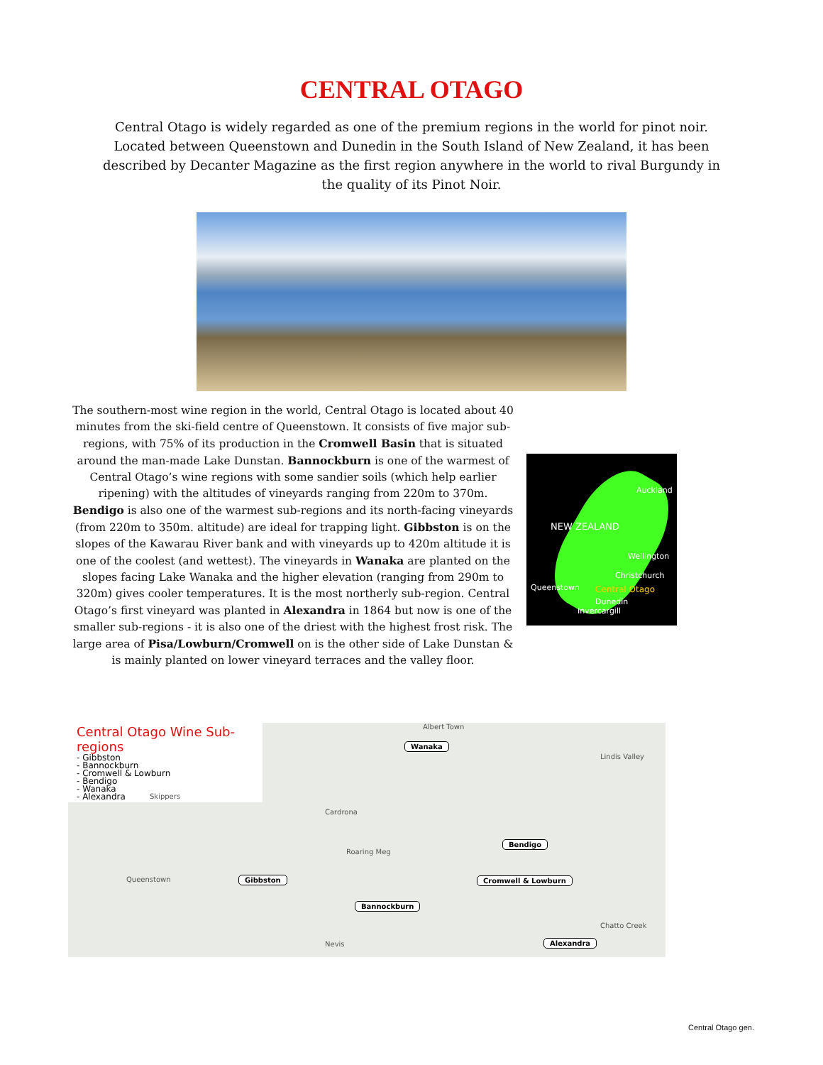CENTRAL OTAGO
Central Otago is widely regarded as one of the premium regions in the world for pinot noir. Located between Queenstown and Dunedin in the South Island of New Zealand, it has been described by Decanter Magazine as the first region anywhere in the world to rival Burgundy in the quality of its Pinot Noir.
The southern-most wine region in the world, Central Otago is located about 40 minutes from the ski-field centre of Queenstown. It consists of five major sub-regions, with 75% of its production in the Cromwell Basin that is situated around the man-made Lake Dunstan. Bannockburn is one of the warmest of Central Otago’s wine regions with some sandier soils (which help earlier ripening) with the altitudes of vineyards ranging from 220m to 370m. Bendigo is also one of the warmest sub-regions and its north-facing vineyards (from 220m to 350m. altitude) are ideal for trapping light. Gibbston is on the slopes of the Kawarau River bank and with vineyards up to 420m altitude it is one of the coolest (and wettest). The vineyards in Wanaka are planted on the slopes facing Lake Wanaka and the higher elevation (ranging from 290m to 320m) gives cooler temperatures. It is the most northerly sub-region. Central Otago’s first vineyard was planted in Alexandra in 1864 but now is one of the smaller sub-regions - it is also one of the driest with the highest frost risk. The large area of Pisa/Lowburn/Cromwell on is the other side of Lake Dunstan & is mainly planted on lower vineyard terraces and the valley floor.
Auckland
NEW ZEALAND
Wellington
Christchurch
Queenstown Central Otago
Dunedin
Invercargill
Central Otago Wine Sub-regions
- Gibbston
- Bannockburn
- Cromwell & Lowburn
- Bendigo
- Wanaka
- Alexandra
Wanaka
Bendigo
Gibbston Cromwell & Lowburn
Bannockburn
Alexandra
Albert Town
Lindis Valley
Skippers
Cardrona
Queenstown
Roaring Meg
Nevis
Chatto Creek
Central Otago gen.